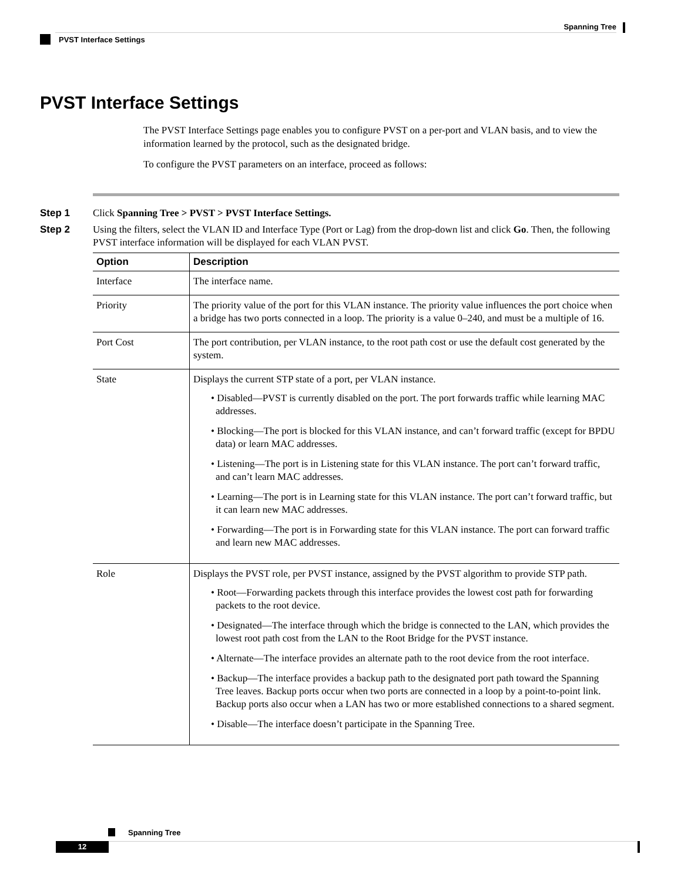Spanning Tree
PVST Interface Settings
PVST Interface Settings
The PVST Interface Settings page enables you to configure PVST on a per-port and VLAN basis, and to view the information learned by the protocol, such as the designated bridge.
To configure the PVST parameters on an interface, proceed as follows:
Step 1 Click Spanning Tree > PVST > PVST Interface Settings.
Step 2 Using the filters, select the VLAN ID and Interface Type (Port or Lag) from the drop-down list and click Go. Then, the following PVST interface information will be displayed for each VLAN PVST.
| Option | Description |
| --- | --- |
| Interface | The interface name. |
| Priority | The priority value of the port for this VLAN instance. The priority value influences the port choice when a bridge has two ports connected in a loop. The priority is a value 0–240, and must be a multiple of 16. |
| Port Cost | The port contribution, per VLAN instance, to the root path cost or use the default cost generated by the system. |
| State | Displays the current STP state of a port, per VLAN instance. • Disabled—PVST is currently disabled on the port. The port forwards traffic while learning MAC addresses. • Blocking—The port is blocked for this VLAN instance, and can’t forward traffic (except for BPDU data) or learn MAC addresses. • Listening—The port is in Listening state for this VLAN instance. The port can’t forward traffic, and can’t learn MAC addresses. • Learning—The port is in Learning state for this VLAN instance. The port can’t forward traffic, but it can learn new MAC addresses. • Forwarding—The port is in Forwarding state for this VLAN instance. The port can forward traffic and learn new MAC addresses. |
| Role | Displays the PVST role, per PVST instance, assigned by the PVST algorithm to provide STP path. • Root—Forwarding packets through this interface provides the lowest cost path for forwarding packets to the root device. • Designated—The interface through which the bridge is connected to the LAN, which provides the lowest root path cost from the LAN to the Root Bridge for the PVST instance. • Alternate—The interface provides an alternate path to the root device from the root interface. • Backup—The interface provides a backup path to the designated port path toward the Spanning Tree leaves. Backup ports occur when two ports are connected in a loop by a point-to-point link. Backup ports also occur when a LAN has two or more established connections to a shared segment. • Disable—The interface doesn’t participate in the Spanning Tree. |
Spanning Tree
12